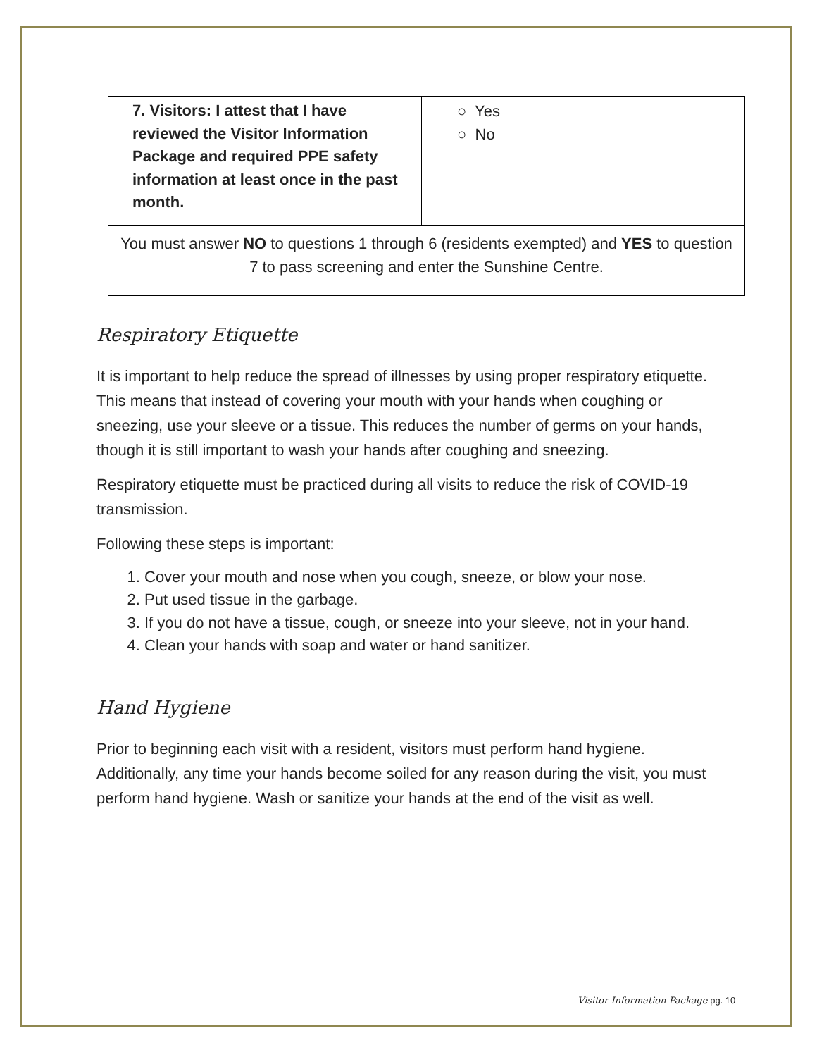| 7. Visitors: I attest that I have reviewed the Visitor Information Package and required PPE safety information at least once in the past month. | ○ Yes ○ No |
| You must answer NO to questions 1 through 6 (residents exempted) and YES to question 7 to pass screening and enter the Sunshine Centre. | |
Respiratory Etiquette
It is important to help reduce the spread of illnesses by using proper respiratory etiquette. This means that instead of covering your mouth with your hands when coughing or sneezing, use your sleeve or a tissue. This reduces the number of germs on your hands, though it is still important to wash your hands after coughing and sneezing.
Respiratory etiquette must be practiced during all visits to reduce the risk of COVID-19 transmission.
Following these steps is important:
1. Cover your mouth and nose when you cough, sneeze, or blow your nose.
2. Put used tissue in the garbage.
3. If you do not have a tissue, cough, or sneeze into your sleeve, not in your hand.
4. Clean your hands with soap and water or hand sanitizer.
Hand Hygiene
Prior to beginning each visit with a resident, visitors must perform hand hygiene. Additionally, any time your hands become soiled for any reason during the visit, you must perform hand hygiene. Wash or sanitize your hands at the end of the visit as well.
Visitor Information Package pg. 10